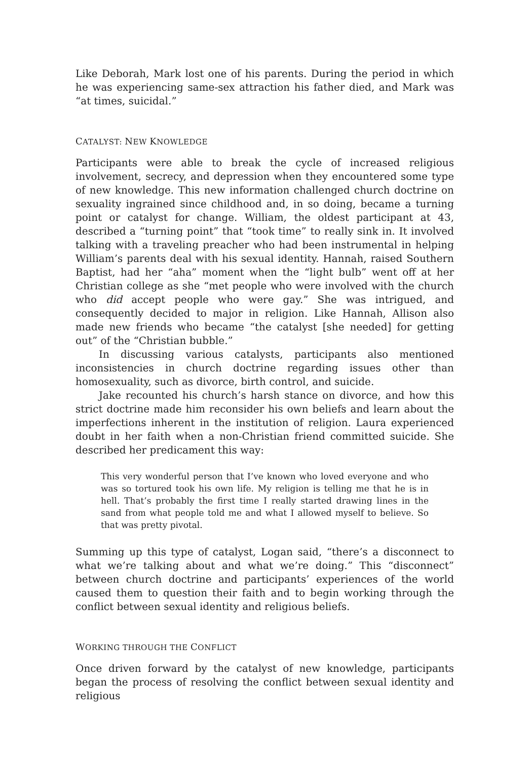Like Deborah, Mark lost one of his parents. During the period in which he was experiencing same-sex attraction his father died, and Mark was “at times, suicidal.”
CATALYST: NEW KNOWLEDGE
Participants were able to break the cycle of increased religious involvement, secrecy, and depression when they encountered some type of new knowledge. This new information challenged church doctrine on sexuality ingrained since childhood and, in so doing, became a turning point or catalyst for change. William, the oldest participant at 43, described a “turning point” that “took time” to really sink in. It involved talking with a traveling preacher who had been instrumental in helping William’s parents deal with his sexual identity. Hannah, raised Southern Baptist, had her “aha” moment when the “light bulb” went off at her Christian college as she “met people who were involved with the church who did accept people who were gay.” She was intrigued, and consequently decided to major in religion. Like Hannah, Allison also made new friends who became “the catalyst [she needed] for getting out” of the “Christian bubble.”
In discussing various catalysts, participants also mentioned inconsistencies in church doctrine regarding issues other than homosexuality, such as divorce, birth control, and suicide.
Jake recounted his church’s harsh stance on divorce, and how this strict doctrine made him reconsider his own beliefs and learn about the imperfections inherent in the institution of religion. Laura experienced doubt in her faith when a non-Christian friend committed suicide. She described her predicament this way:
This very wonderful person that I’ve known who loved everyone and who was so tortured took his own life. My religion is telling me that he is in hell. That’s probably the first time I really started drawing lines in the sand from what people told me and what I allowed myself to believe. So that was pretty pivotal.
Summing up this type of catalyst, Logan said, “there’s a disconnect to what we’re talking about and what we’re doing.” This “disconnect” between church doctrine and participants’ experiences of the world caused them to question their faith and to begin working through the conflict between sexual identity and religious beliefs.
WORKING THROUGH THE CONFLICT
Once driven forward by the catalyst of new knowledge, participants began the process of resolving the conflict between sexual identity and religious